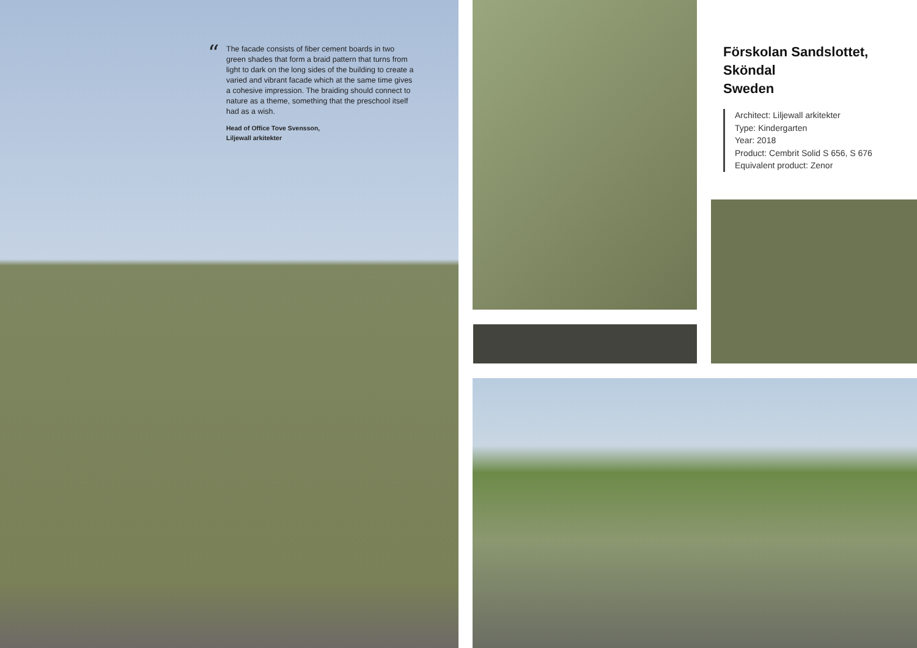“
The facade consists of fiber cement boards in two green shades that form a braid pattern that turns from light to dark on the long sides of the building to create a varied and vibrant facade which at the same time gives a cohesive impression. The braiding should connect to nature as a theme, something that the preschool itself had as a wish.
Head of Office Tove Svensson,
Liljewall arkitekter
Förskolan Sandslottet,
Sköndal
Sweden
Architect: Liljewall arkitekter
Type: Kindergarten
Year: 2018
Product: Cembrit Solid S 656, S 676
Equivalent product: Zenor